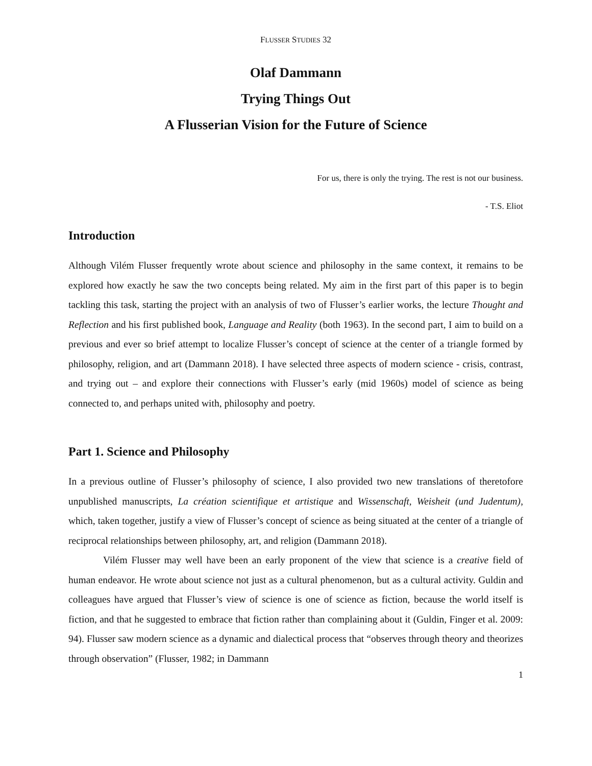FLUSSER STUDIES 32
Olaf Dammann
Trying Things Out
A Flusserian Vision for the Future of Science
For us, there is only the trying. The rest is not our business.
- T.S. Eliot
Introduction
Although Vilém Flusser frequently wrote about science and philosophy in the same context, it remains to be explored how exactly he saw the two concepts being related. My aim in the first part of this paper is to begin tackling this task, starting the project with an analysis of two of Flusser’s earlier works, the lecture Thought and Reflection and his first published book, Language and Reality (both 1963). In the second part, I aim to build on a previous and ever so brief attempt to localize Flusser’s concept of science at the center of a triangle formed by philosophy, religion, and art (Dammann 2018). I have selected three aspects of modern science - crisis, contrast, and trying out – and explore their connections with Flusser’s early (mid 1960s) model of science as being connected to, and perhaps united with, philosophy and poetry.
Part 1. Science and Philosophy
In a previous outline of Flusser’s philosophy of science, I also provided two new translations of theretofore unpublished manuscripts, La création scientifique et artistique and Wissenschaft, Weisheit (und Judentum), which, taken together, justify a view of Flusser’s concept of science as being situated at the center of a triangle of reciprocal relationships between philosophy, art, and religion (Dammann 2018).
Vilém Flusser may well have been an early proponent of the view that science is a creative field of human endeavor. He wrote about science not just as a cultural phenomenon, but as a cultural activity. Guldin and colleagues have argued that Flusser’s view of science is one of science as fiction, because the world itself is fiction, and that he suggested to embrace that fiction rather than complaining about it (Guldin, Finger et al. 2009: 94). Flusser saw modern science as a dynamic and dialectical process that “observes through theory and theorizes through observation” (Flusser, 1982; in Dammann
1